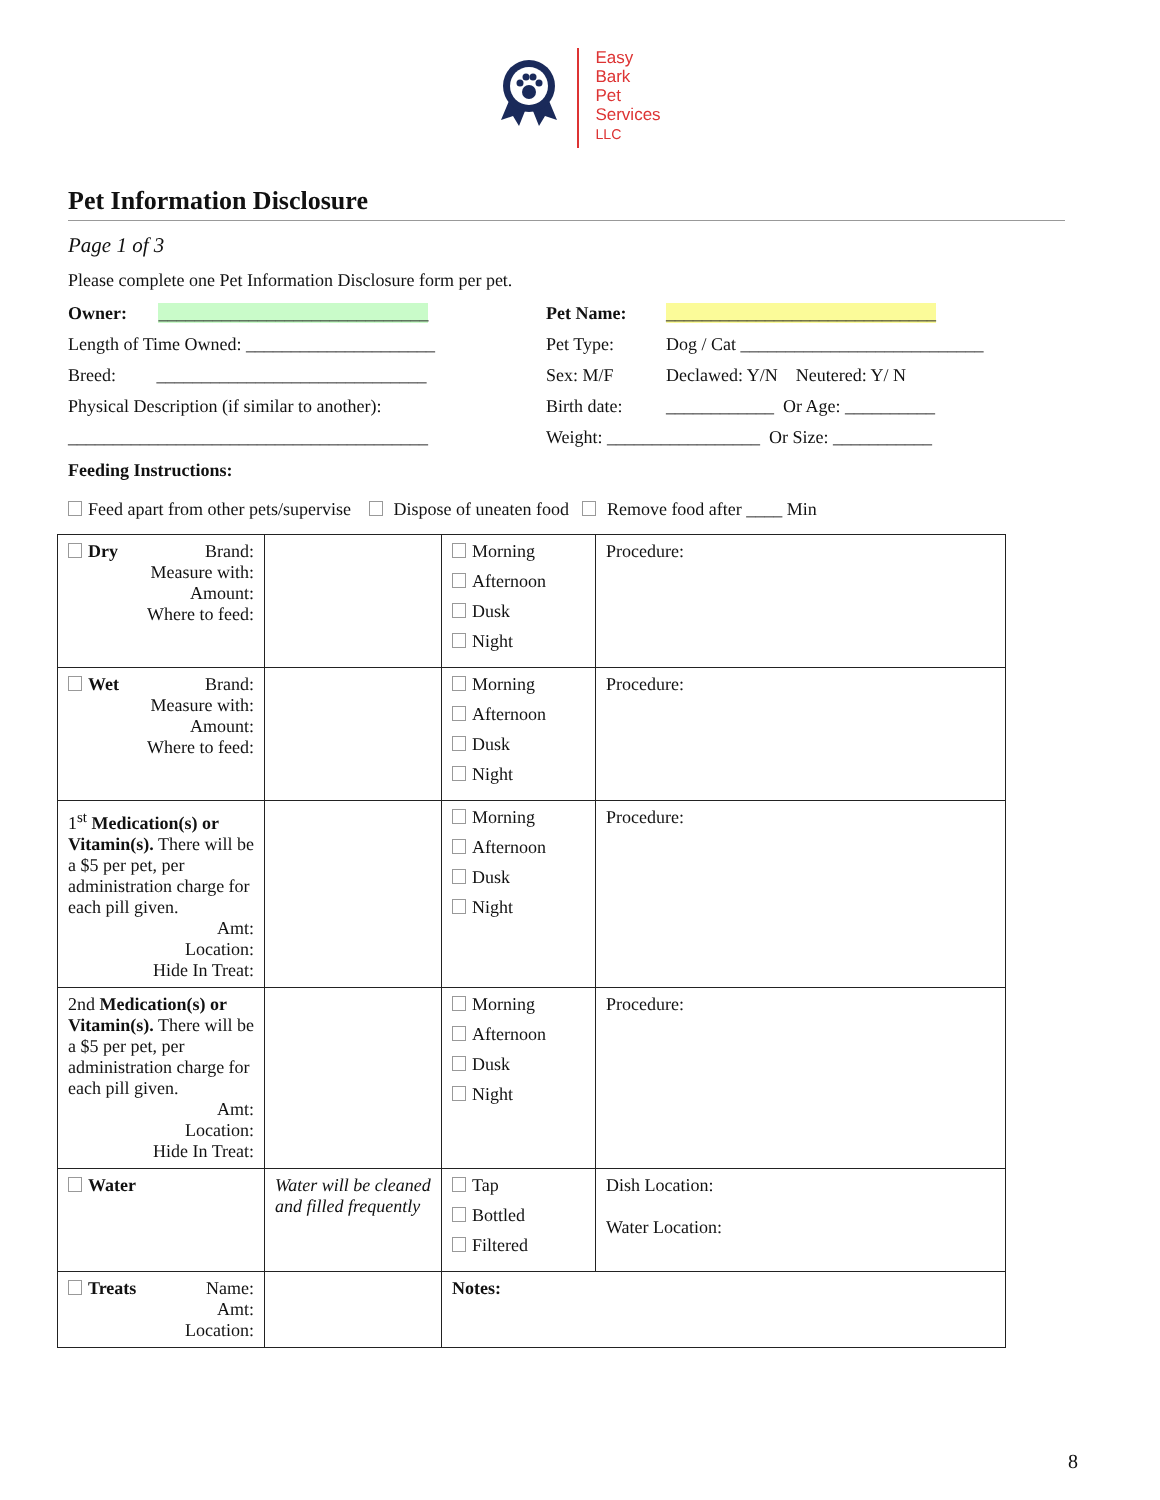Easy
Bark
Pet
Services
LLC
Pet Information Disclosure
Page 1 of 3
Please complete one Pet Information Disclosure form per pet.
Owner: ______________________________
Pet Name:
______________________________
Length of Time Owned: _____________________
Pet Type:
Dog / Cat ___________________________
Breed: ______________________________
Sex: M/F
Declawed: Y/N Neutered: Y/ N
Physical Description (if similar to another):
Birth date:
____________ Or Age: __________
________________________________________
Weight: _________________ Or Size: ___________
Feeding Instructions:
Feed apart from other pets/supervise Dispose of uneaten food Remove food after ____ Min
| Dry Brand: Measure with: Amount: Where to feed: | | Morning Afternoon Dusk Night | Procedure: |
| Wet Brand: Measure with: Amount: Where to feed: | | Morning Afternoon Dusk Night | Procedure: |
| 1<sup>st</sup> Medication(s) or Vitamin(s). There will be a $5 per pet, per administration charge for each pill given. Amt: Location: Hide In Treat: | | Morning Afternoon Dusk Night | Procedure: |
| 2nd Medication(s) or Vitamin(s). There will be a $5 per pet, per administration charge for each pill given. Amt: Location: Hide In Treat: | | Morning Afternoon Dusk Night | Procedure: |
| Water | Water will be cleaned and filled frequently | Tap Bottled Filtered | Dish Location: Water Location: |
| Treats Name: Amt: Location: | | Notes: | |
8